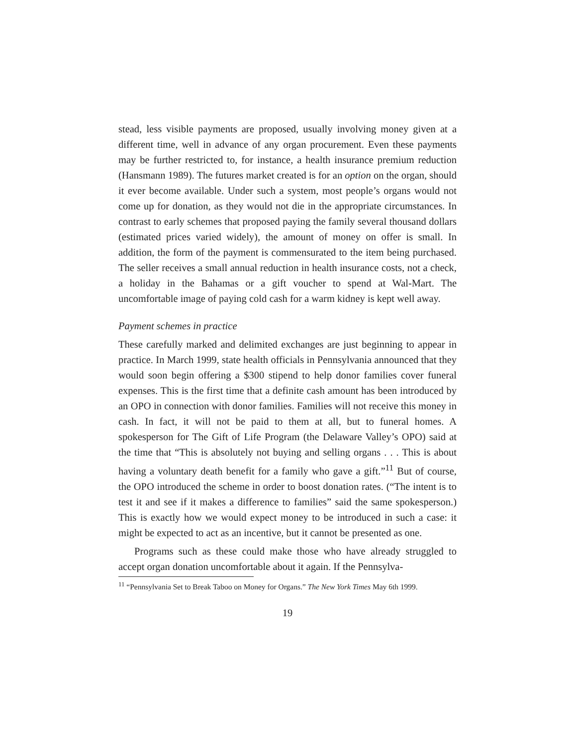stead, less visible payments are proposed, usually involving money given at a different time, well in advance of any organ procurement. Even these payments may be further restricted to, for instance, a health insurance premium reduction (Hansmann 1989). The futures market created is for an option on the organ, should it ever become available. Under such a system, most people’s organs would not come up for donation, as they would not die in the appropriate circumstances. In contrast to early schemes that proposed paying the family several thousand dollars (estimated prices varied widely), the amount of money on offer is small. In addition, the form of the payment is commensurated to the item being purchased. The seller receives a small annual reduction in health insurance costs, not a check, a holiday in the Bahamas or a gift voucher to spend at Wal-Mart. The uncomfortable image of paying cold cash for a warm kidney is kept well away.
Payment schemes in practice
These carefully marked and delimited exchanges are just beginning to appear in practice. In March 1999, state health officials in Pennsylvania announced that they would soon begin offering a $300 stipend to help donor families cover funeral expenses. This is the first time that a definite cash amount has been introduced by an OPO in connection with donor families. Families will not receive this money in cash. In fact, it will not be paid to them at all, but to funeral homes. A spokesperson for The Gift of Life Program (the Delaware Valley’s OPO) said at the time that “This is absolutely not buying and selling organs . . . This is about having a voluntary death benefit for a family who gave a gift.”<sup>11</sup> But of course, the OPO introduced the scheme in order to boost donation rates. (“The intent is to test it and see if it makes a difference to families” said the same spokesperson.) This is exactly how we would expect money to be introduced in such a case: it might be expected to act as an incentive, but it cannot be presented as one.
Programs such as these could make those who have already struggled to accept organ donation uncomfortable about it again. If the Pennsylva-
<sup>11</sup> “Pennsylvania Set to Break Taboo on Money for Organs.” The New York Times May 6th 1999.
19